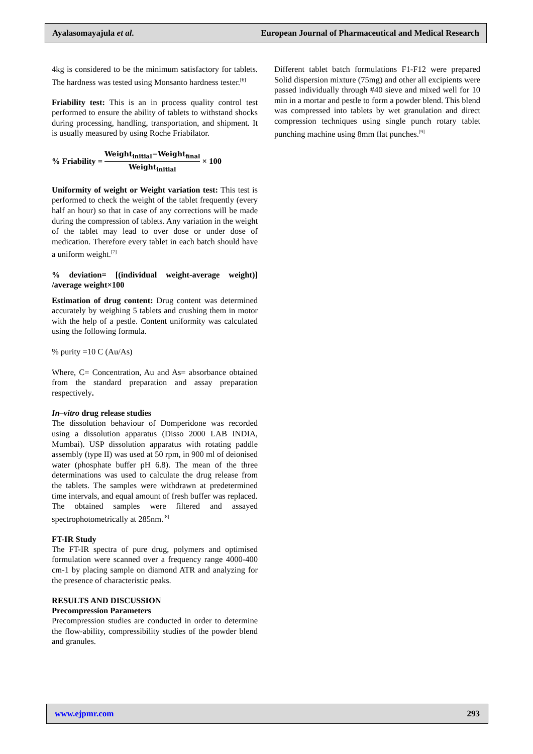Ayalasomayajula et al. European Journal of Pharmaceutical and Medical Research
4kg is considered to be the minimum satisfactory for tablets. The hardness was tested using Monsanto hardness tester.<sup>[6]</sup>
Friability test: This is an in process quality control test performed to ensure the ability of tablets to withstand shocks during processing, handling, transportation, and shipment. It is usually measured by using Roche Friabilator.
% Friability = Weight<sub>initial</sub>−Weight<sub>final</sub> Weight<sub>initial</sub> × 100
Uniformity of weight or Weight variation test: This test is performed to check the weight of the tablet frequently (every half an hour) so that in case of any corrections will be made during the compression of tablets. Any variation in the weight of the tablet may lead to over dose or under dose of medication. Therefore every tablet in each batch should have a uniform weight.<sup>[7]</sup>
% deviation= [(individual weight-average weight)] /average weight×100
Estimation of drug content: Drug content was determined accurately by weighing 5 tablets and crushing them in motor with the help of a pestle. Content uniformity was calculated using the following formula.
% purity =10 C (Au/As)
Where, C= Concentration, Au and As= absorbance obtained from the standard preparation and assay preparation respectively.
In–vitro drug release studies
The dissolution behaviour of Domperidone was recorded using a dissolution apparatus (Disso 2000 LAB INDIA, Mumbai). USP dissolution apparatus with rotating paddle assembly (type II) was used at 50 rpm, in 900 ml of deionised water (phosphate buffer pH 6.8). The mean of the three determinations was used to calculate the drug release from the tablets. The samples were withdrawn at predetermined time intervals, and equal amount of fresh buffer was replaced. The obtained samples were filtered and assayed spectrophotometrically at 285nm.<sup>[8]</sup>
FT-IR Study
The FT-IR spectra of pure drug, polymers and optimised formulation were scanned over a frequency range 4000-400 cm-1 by placing sample on diamond ATR and analyzing for the presence of characteristic peaks.
RESULTS AND DISCUSSION
Precompression Parameters
Precompression studies are conducted in order to determine the flow-ability, compressibility studies of the powder blend and granules.
Different tablet batch formulations F1-F12 were prepared Solid dispersion mixture (75mg) and other all excipients were passed individually through #40 sieve and mixed well for 10 min in a mortar and pestle to form a powder blend. This blend was compressed into tablets by wet granulation and direct compression techniques using single punch rotary tablet punching machine using 8mm flat punches.<sup>[9]</sup>
www.ejpmr.com 293